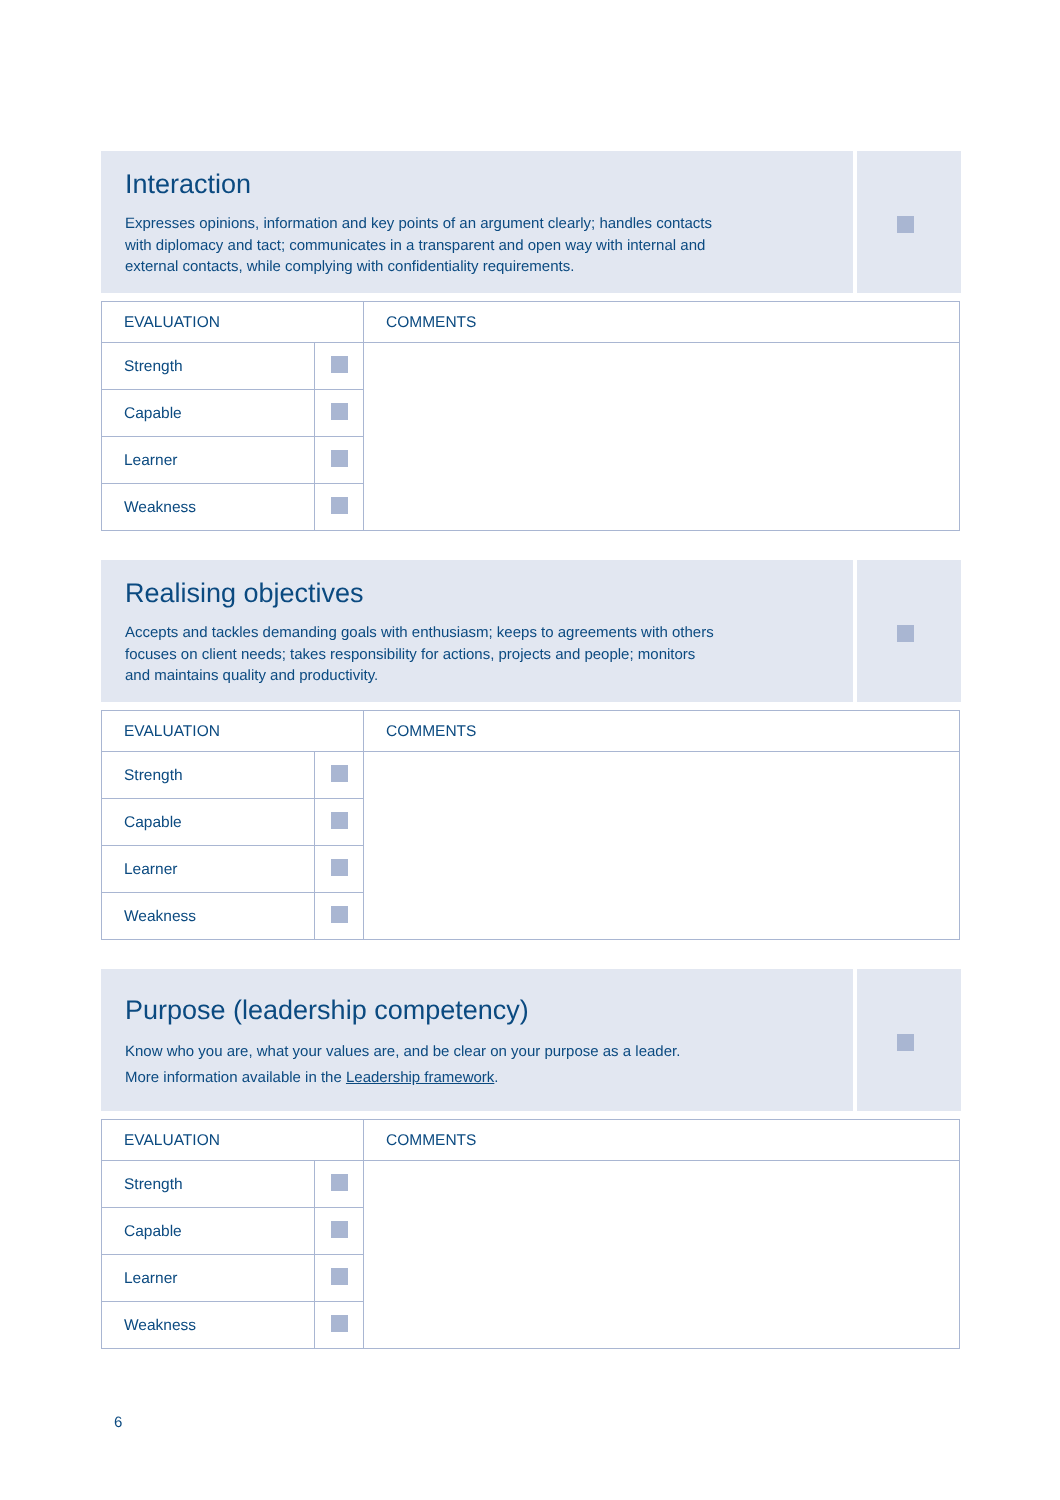Interaction
Expresses opinions, information and key points of an argument clearly; handles contacts
with diplomacy and tact; communicates in a transparent and open way with internal and
external contacts, while complying with confidentiality requirements.
| EVALUATION | | COMMENTS |
| --- | --- | --- |
| Strength | | |
| Capable | | |
| Learner | | |
| Weakness | | |
Realising objectives
Accepts and tackles demanding goals with enthusiasm; keeps to agreements with others
focuses on client needs; takes responsibility for actions, projects and people; monitors
and maintains quality and productivity.
| EVALUATION | | COMMENTS |
| --- | --- | --- |
| Strength | | |
| Capable | | |
| Learner | | |
| Weakness | | |
Purpose (leadership competency)
Know who you are, what your values are, and be clear on your purpose as a leader.
More information available in the Leadership framework.
| EVALUATION | | COMMENTS |
| --- | --- | --- |
| Strength | | |
| Capable | | |
| Learner | | |
| Weakness | | |
6